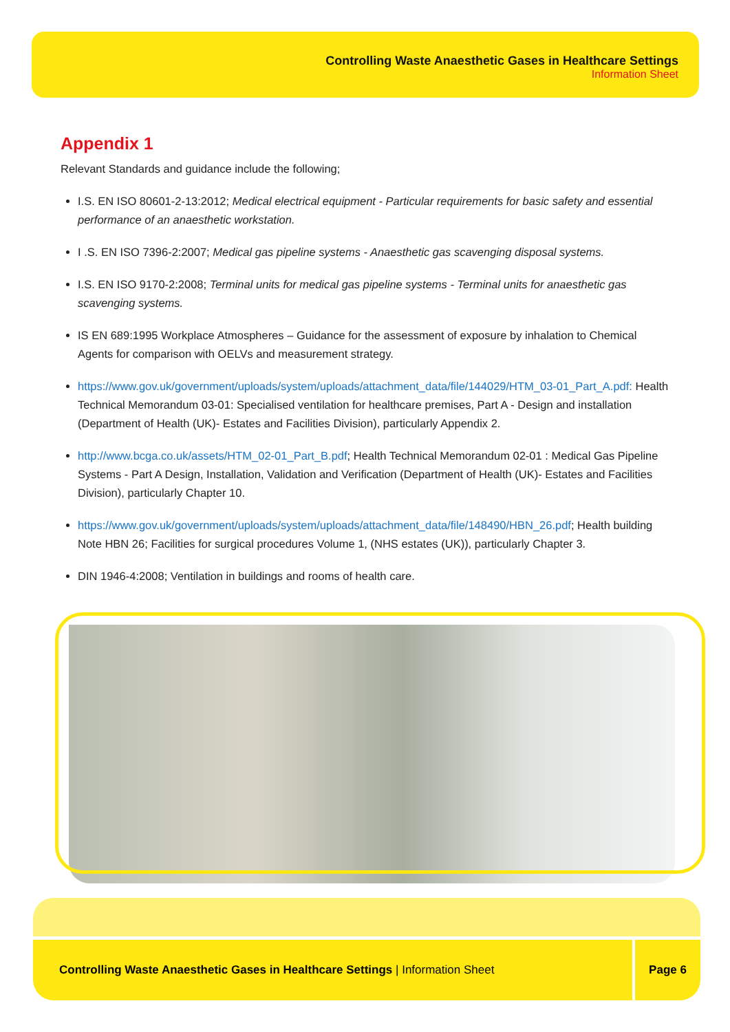Controlling Waste Anaesthetic Gases in Healthcare Settings
Information Sheet
Appendix 1
Relevant Standards and guidance include the following;
I.S. EN ISO 80601-2-13:2012; Medical electrical equipment - Particular requirements for basic safety and essential performance of an anaesthetic workstation.
I .S. EN ISO 7396-2:2007; Medical gas pipeline systems - Anaesthetic gas scavenging disposal systems.
I.S. EN ISO 9170-2:2008; Terminal units for medical gas pipeline systems - Terminal units for anaesthetic gas scavenging systems.
IS EN 689:1995 Workplace Atmospheres – Guidance for the assessment of exposure by inhalation to Chemical Agents for comparison with OELVs and measurement strategy.
https://www.gov.uk/government/uploads/system/uploads/attachment_data/file/144029/HTM_03-01_Part_A.pdf: Health Technical Memorandum 03-01: Specialised ventilation for healthcare premises, Part A - Design and installation (Department of Health (UK)- Estates and Facilities Division), particularly Appendix 2.
http://www.bcga.co.uk/assets/HTM_02-01_Part_B.pdf; Health Technical Memorandum 02-01 : Medical Gas Pipeline Systems - Part A Design, Installation, Validation and Verification (Department of Health (UK)- Estates and Facilities Division), particularly Chapter 10.
https://www.gov.uk/government/uploads/system/uploads/attachment_data/file/148490/HBN_26.pdf; Health building Note HBN 26; Facilities for surgical procedures Volume 1, (NHS estates (UK)), particularly Chapter 3.
DIN 1946-4:2008; Ventilation in buildings and rooms of health care.
Controlling Waste Anaesthetic Gases in Healthcare Settings | Information Sheet
Page 6